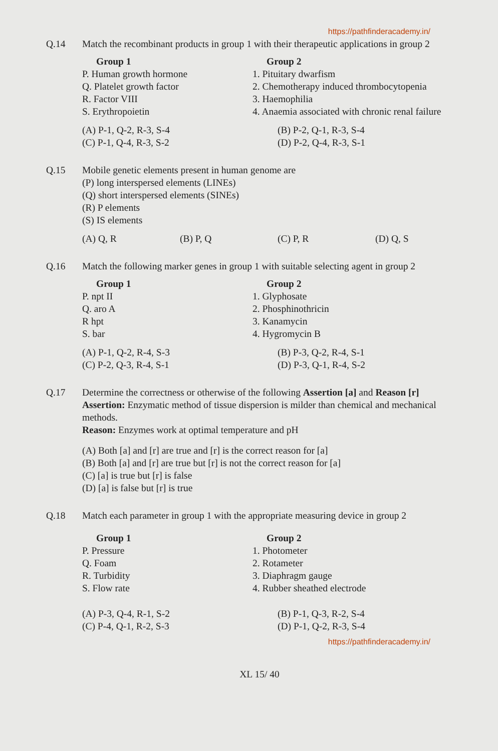https://pathfinderacademy.in/
Q.14 Match the recombinant products in group 1 with their therapeutic applications in group 2
Group 1
P. Human growth hormone
Q. Platelet growth factor
R. Factor VIII
S. Erythropoietin
Group 2
1. Pituitary dwarfism
2. Chemotherapy induced thrombocytopenia
3. Haemophilia
4. Anaemia associated with chronic renal failure
(A) P-1, Q-2, R-3, S-4
(C) P-1, Q-4, R-3, S-2
(B) P-2, Q-1, R-3, S-4
(D) P-2, Q-4, R-3, S-1
Q.15 Mobile genetic elements present in human genome are
(P) long interspersed elements (LINEs)
(Q) short interspersed elements (SINEs)
(R) P elements
(S) IS elements
(A) Q, R (B) P, Q (C) P, R (D) Q, S
Q.16 Match the following marker genes in group 1 with suitable selecting agent in group 2
Group 1
P. npt II
Q. aro A
R hpt
S. bar
Group 2
1. Glyphosate
2. Phosphinothricin
3. Kanamycin
4. Hygromycin B
(A) P-1, Q-2, R-4, S-3
(C) P-2, Q-3, R-4, S-1
(B) P-3, Q-2, R-4, S-1
(D) P-3, Q-1, R-4, S-2
Q.17 Determine the correctness or otherwise of the following Assertion [a] and Reason [r]
Assertion: Enzymatic method of tissue dispersion is milder than chemical and mechanical methods.
Reason: Enzymes work at optimal temperature and pH
(A) Both [a] and [r] are true and [r] is the correct reason for [a]
(B) Both [a] and [r] are true but [r] is not the correct reason for [a]
(C) [a] is true but [r] is false
(D) [a] is false but [r] is true
Q.18 Match each parameter in group 1 with the appropriate measuring device in group 2
Group 1
P. Pressure
Q. Foam
R. Turbidity
S. Flow rate
Group 2
1. Photometer
2. Rotameter
3. Diaphragm gauge
4. Rubber sheathed electrode
(A) P-3, Q-4, R-1, S-2
(C) P-4, Q-1, R-2, S-3
(B) P-1, Q-3, R-2, S-4
(D) P-1, Q-2, R-3, S-4
https://pathfinderacademy.in/
XL 15/ 40